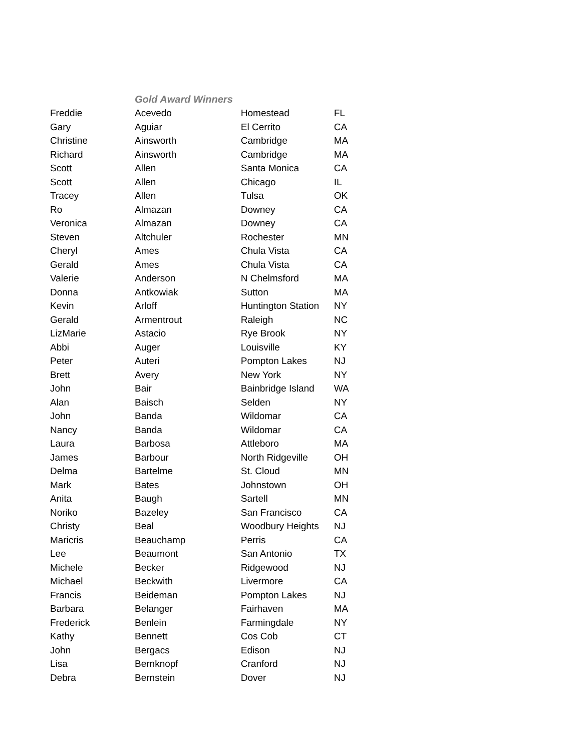| | Gold Award Winners | | |
| --- | --- | --- | --- |
| Freddie | Acevedo | Homestead | FL |
| Gary | Aguiar | El Cerrito | CA |
| Christine | Ainsworth | Cambridge | MA |
| Richard | Ainsworth | Cambridge | MA |
| Scott | Allen | Santa Monica | CA |
| Scott | Allen | Chicago | IL |
| Tracey | Allen | Tulsa | OK |
| Ro | Almazan | Downey | CA |
| Veronica | Almazan | Downey | CA |
| Steven | Altchuler | Rochester | MN |
| Cheryl | Ames | Chula Vista | CA |
| Gerald | Ames | Chula Vista | CA |
| Valerie | Anderson | N Chelmsford | MA |
| Donna | Antkowiak | Sutton | MA |
| Kevin | Arloff | Huntington Station | NY |
| Gerald | Armentrout | Raleigh | NC |
| LizMarie | Astacio | Rye Brook | NY |
| Abbi | Auger | Louisville | KY |
| Peter | Auteri | Pompton Lakes | NJ |
| Brett | Avery | New York | NY |
| John | Bair | Bainbridge Island | WA |
| Alan | Baisch | Selden | NY |
| John | Banda | Wildomar | CA |
| Nancy | Banda | Wildomar | CA |
| Laura | Barbosa | Attleboro | MA |
| James | Barbour | North Ridgeville | OH |
| Delma | Bartelme | St. Cloud | MN |
| Mark | Bates | Johnstown | OH |
| Anita | Baugh | Sartell | MN |
| Noriko | Bazeley | San Francisco | CA |
| Christy | Beal | Woodbury Heights | NJ |
| Maricris | Beauchamp | Perris | CA |
| Lee | Beaumont | San Antonio | TX |
| Michele | Becker | Ridgewood | NJ |
| Michael | Beckwith | Livermore | CA |
| Francis | Beideman | Pompton Lakes | NJ |
| Barbara | Belanger | Fairhaven | MA |
| Frederick | Benlein | Farmingdale | NY |
| Kathy | Bennett | Cos Cob | CT |
| John | Bergacs | Edison | NJ |
| Lisa | Bernknopf | Cranford | NJ |
| Debra | Bernstein | Dover | NJ |